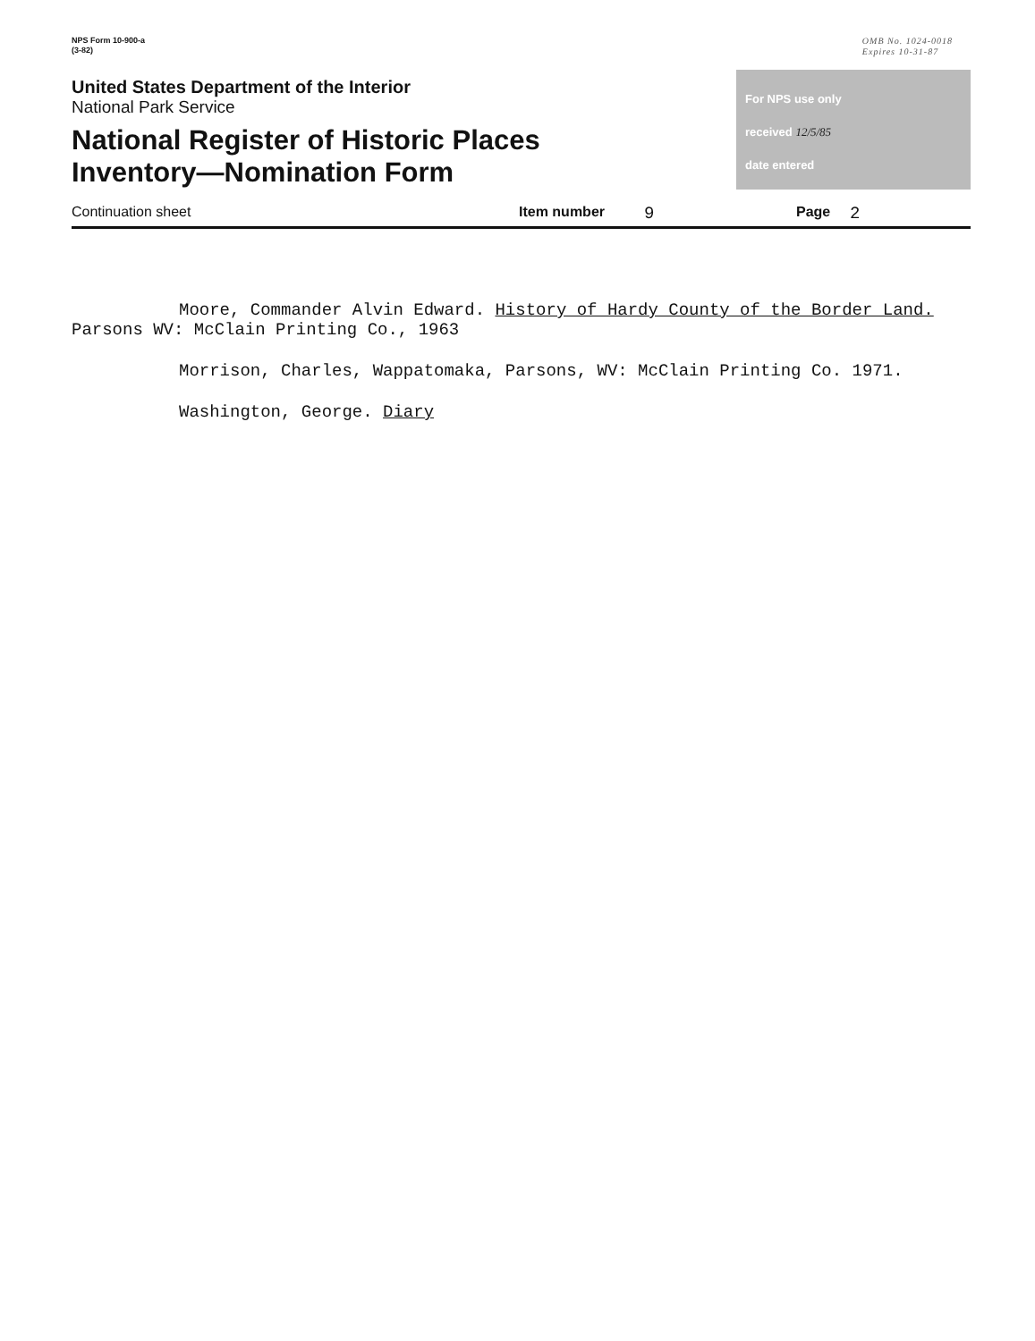NPS Form 10-900-a
(3-82)
OMB No. 1024-0018
Expires 10-31-87
United States Department of the Interior
National Park Service
National Register of Historic Places
Inventory—Nomination Form
For NPS use only
received 12/5/85
date entered
Continuation sheet Item number 9 Page 2
Moore, Commander Alvin Edward. History of Hardy County of the Border Land. Parsons WV: McClain Printing Co., 1963
Morrison, Charles, Wappatomaka, Parsons, WV: McClain Printing Co. 1971.
Washington, George. Diary